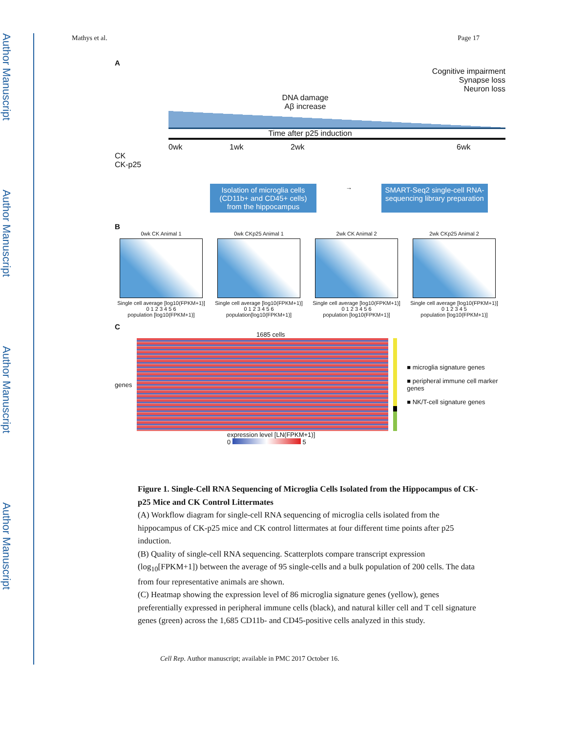Author Manuscript
Author Manuscript
Author Manuscript
Author Manuscript
Mathys et al. Page 17
A
Cognitive impairment
Synapse loss
Neuron loss
DNA damage
Aβ increase
Time after p25 induction
0wk 1wk 2wk 6wk
CK
CK-p25
Isolation of microglia cells (CD11b+ and CD45+ cells) from the hippocampus
→
SMART-Seq2 single-cell RNA-sequencing library preparation
B
0wk CK Animal 1
Single cell average [log10(FPKM+1)]
0 1 2 3 4 5 6
population [log10(FPKM+1)]
0wk CKp25 Animal 1
Single cell average [log10(FPKM+1)]
0 1 2 3 4 5 6
population[log10(FPKM+1)]
2wk CK Animal 2
Single cell average [log10(FPKM+1)]
0 1 2 3 4 5 6
population [log10(FPKM+1)]
2wk CKp25 Animal 2
Single cell average [log10(FPKM+1)]
0 1 2 3 4 5
population [log10(FPKM+1)]
C
1685 cells
genes
■ microglia signature genes
■ peripheral immune cell marker genes
■ NK/T-cell signature genes
expression level [LN(FPKM+1)]
0 5
Figure 1. Single-Cell RNA Sequencing of Microglia Cells Isolated from the Hippocampus of CK-p25 Mice and CK Control Littermates
(A) Workflow diagram for single-cell RNA sequencing of microglia cells isolated from the hippocampus of CK-p25 mice and CK control littermates at four different time points after p25 induction.
(B) Quality of single-cell RNA sequencing. Scatterplots compare transcript expression (log<sub>10</sub>[FPKM+1]) between the average of 95 single-cells and a bulk population of 200 cells. The data from four representative animals are shown.
(C) Heatmap showing the expression level of 86 microglia signature genes (yellow), genes preferentially expressed in peripheral immune cells (black), and natural killer cell and T cell signature genes (green) across the 1,685 CD11b- and CD45-positive cells analyzed in this study.
Cell Rep. Author manuscript; available in PMC 2017 October 16.